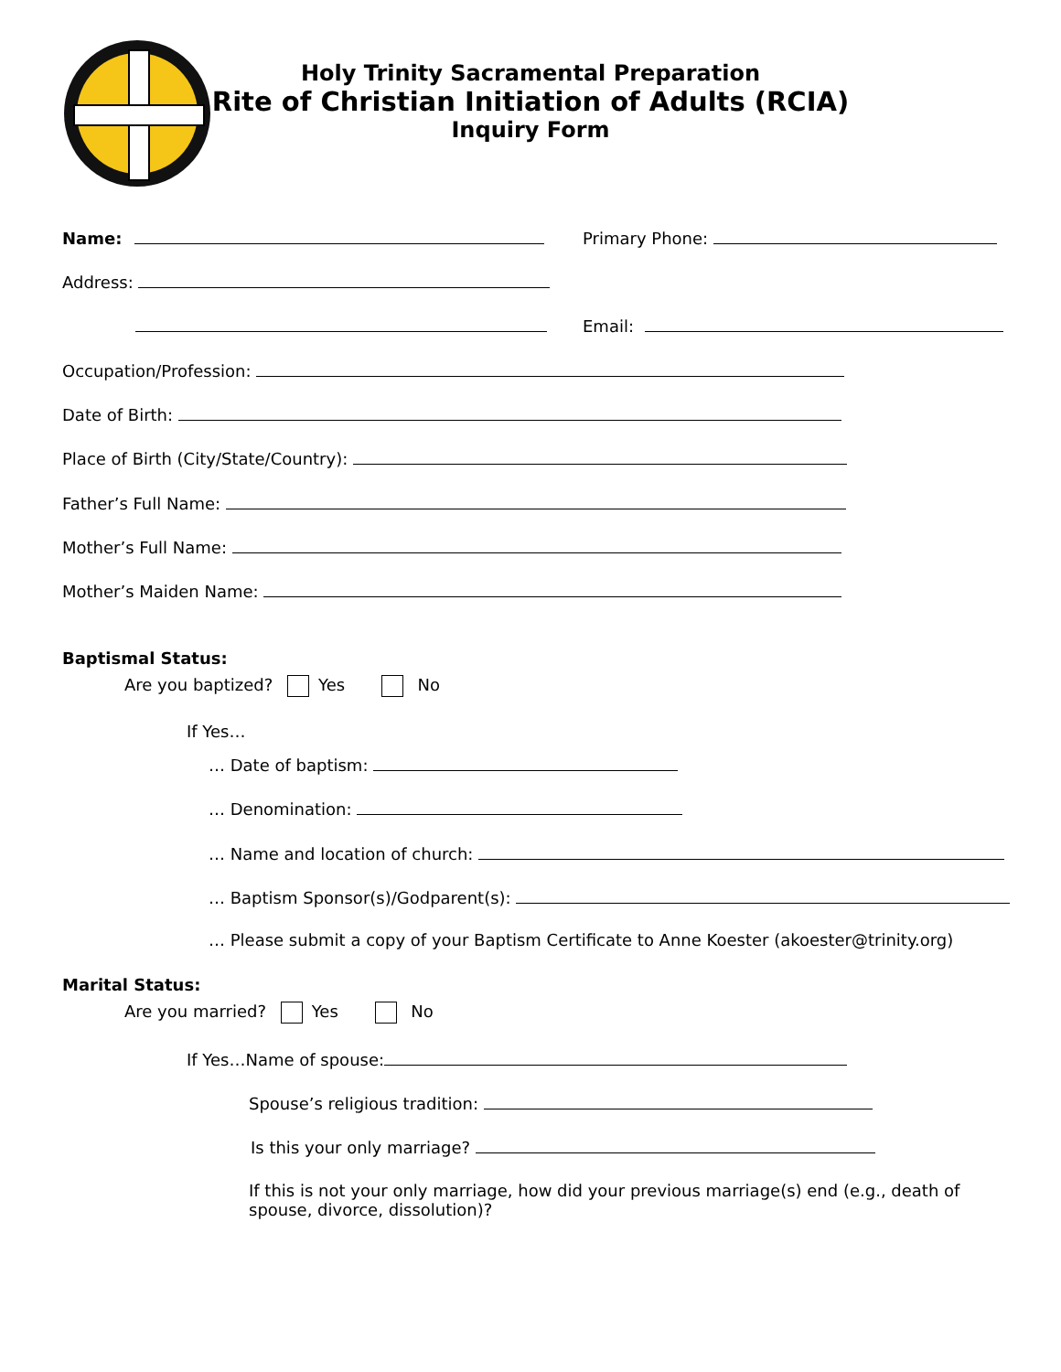Holy Trinity Sacramental Preparation
Rite of Christian Initiation of Adults (RCIA)
Inquiry Form
Name: Primary Phone:
Address:
Email:
Occupation/Profession:
Date of Birth:
Place of Birth (City/State/Country):
Father’s Full Name:
Mother’s Full Name:
Mother’s Maiden Name:
Baptismal Status:
Are you baptized? Yes No
If Yes…
… Date of baptism:
… Denomination:
… Name and location of church:
… Baptism Sponsor(s)/Godparent(s):
… Please submit a copy of your Baptism Certificate to Anne Koester (akoester@trinity.org)
Marital Status:
Are you married? Yes No
If Yes…Name of spouse:
Spouse’s religious tradition:
Is this your only marriage?
If this is not your only marriage, how did your previous marriage(s) end (e.g., death of spouse, divorce, dissolution)?